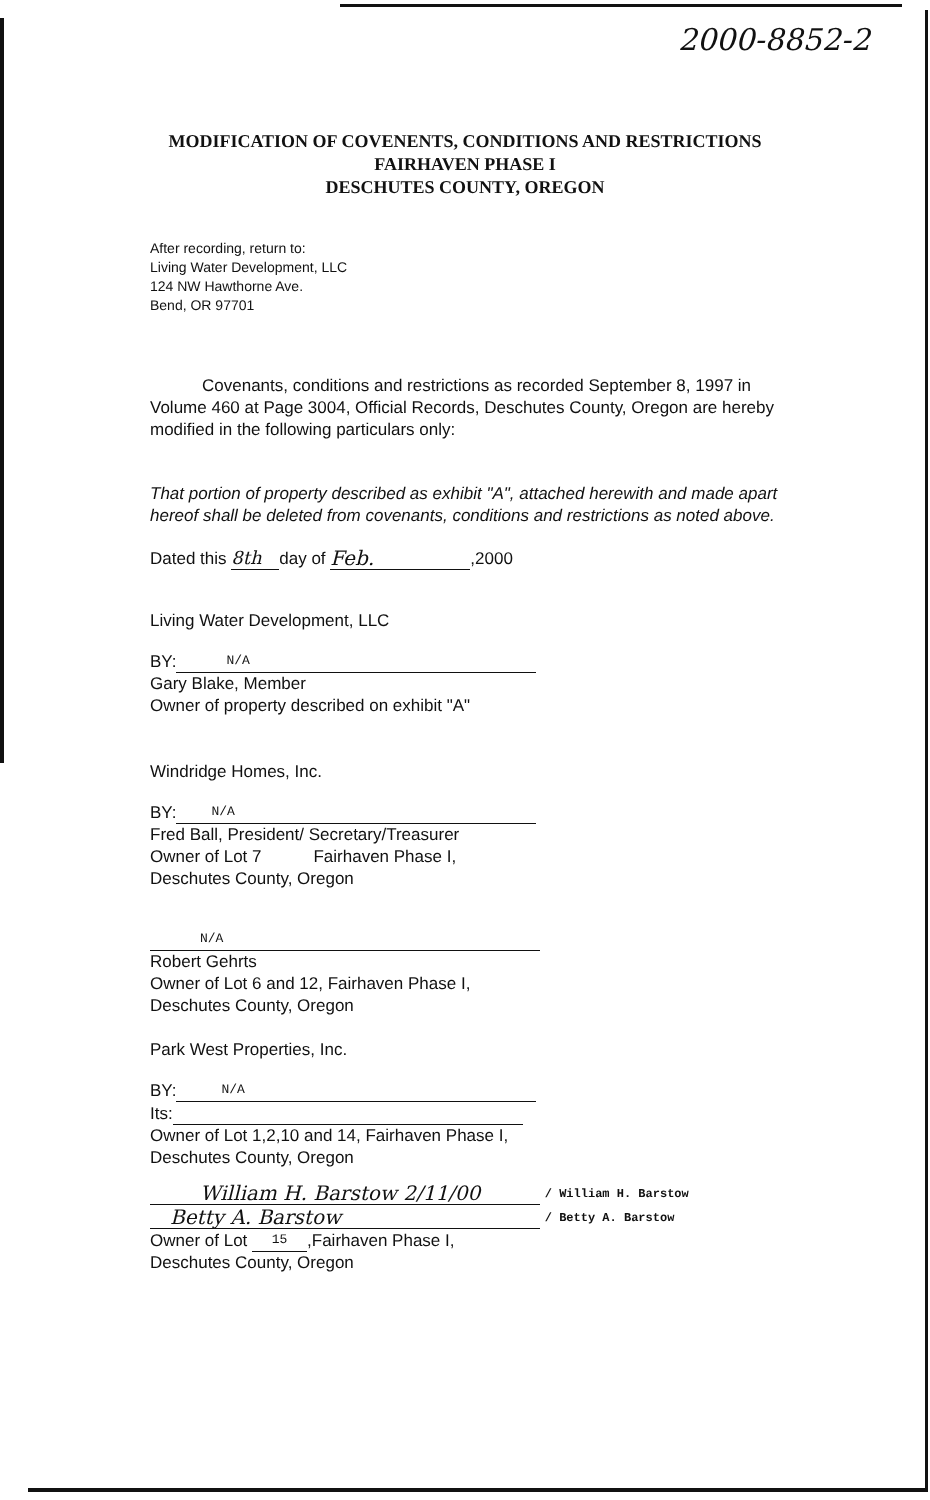2000-8852-2
MODIFICATION OF COVENENTS, CONDITIONS AND RESTRICTIONS
FAIRHAVEN PHASE I
DESCHUTES COUNTY, OREGON
After recording, return to:
Living Water Development, LLC
124 NW Hawthorne Ave.
Bend, OR 97701
Covenants, conditions and restrictions as recorded September 8, 1997 in Volume 460 at Page 3004, Official Records, Deschutes County, Oregon are hereby modified in the following particulars only:
That portion of property described as exhibit "A", attached herewith and made apart hereof shall be deleted from covenants, conditions and restrictions as noted above.
Dated this 8th day of Feb.,2000
Living Water Development, LLC
BY: N/A
Gary Blake, Member
Owner of property described on exhibit "A"
Windridge Homes, Inc.
BY: N/A
Fred Ball, President/ Secretary/Treasurer
Owner of Lot 7 Fairhaven Phase I,
Deschutes County, Oregon
N/A
Robert Gehrts
Owner of Lot 6 and 12, Fairhaven Phase I,
Deschutes County, Oregon
Park West Properties, Inc.
BY: N/A
Its:
Owner of Lot 1,2,10 and 14, Fairhaven Phase I,
Deschutes County, Oregon
William H. Barstow 2/11/00 / William H. Barstow
Betty A. Barstow / Betty A. Barstow
Owner of Lot 15,Fairhaven Phase I,
Deschutes County, Oregon